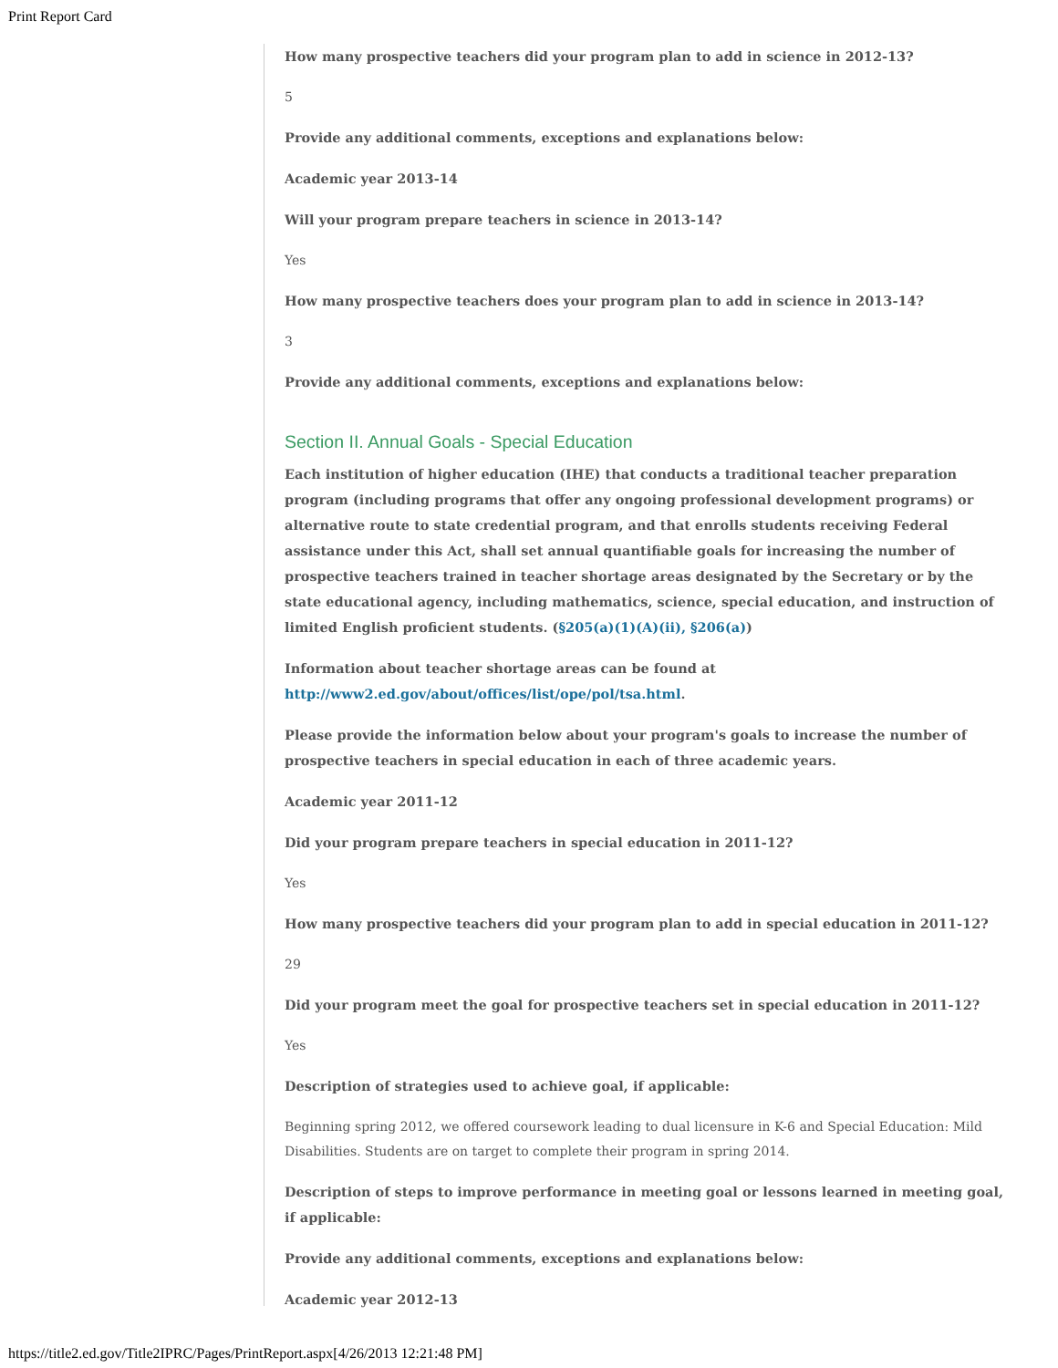Print Report Card
How many prospective teachers did your program plan to add in science in 2012-13?
5
Provide any additional comments, exceptions and explanations below:
Academic year 2013-14
Will your program prepare teachers in science in 2013-14?
Yes
How many prospective teachers does your program plan to add in science in 2013-14?
3
Provide any additional comments, exceptions and explanations below:
Section II. Annual Goals - Special Education
Each institution of higher education (IHE) that conducts a traditional teacher preparation program (including programs that offer any ongoing professional development programs) or alternative route to state credential program, and that enrolls students receiving Federal assistance under this Act, shall set annual quantifiable goals for increasing the number of prospective teachers trained in teacher shortage areas designated by the Secretary or by the state educational agency, including mathematics, science, special education, and instruction of limited English proficient students. (§205(a)(1)(A)(ii), §206(a))
Information about teacher shortage areas can be found at http://www2.ed.gov/about/offices/list/ope/pol/tsa.html.
Please provide the information below about your program's goals to increase the number of prospective teachers in special education in each of three academic years.
Academic year 2011-12
Did your program prepare teachers in special education in 2011-12?
Yes
How many prospective teachers did your program plan to add in special education in 2011-12?
29
Did your program meet the goal for prospective teachers set in special education in 2011-12?
Yes
Description of strategies used to achieve goal, if applicable:
Beginning spring 2012, we offered coursework leading to dual licensure in K-6 and Special Education: Mild Disabilities. Students are on target to complete their program in spring 2014.
Description of steps to improve performance in meeting goal or lessons learned in meeting goal, if applicable:
Provide any additional comments, exceptions and explanations below:
Academic year 2012-13
https://title2.ed.gov/Title2IPRC/Pages/PrintReport.aspx[4/26/2013 12:21:48 PM]